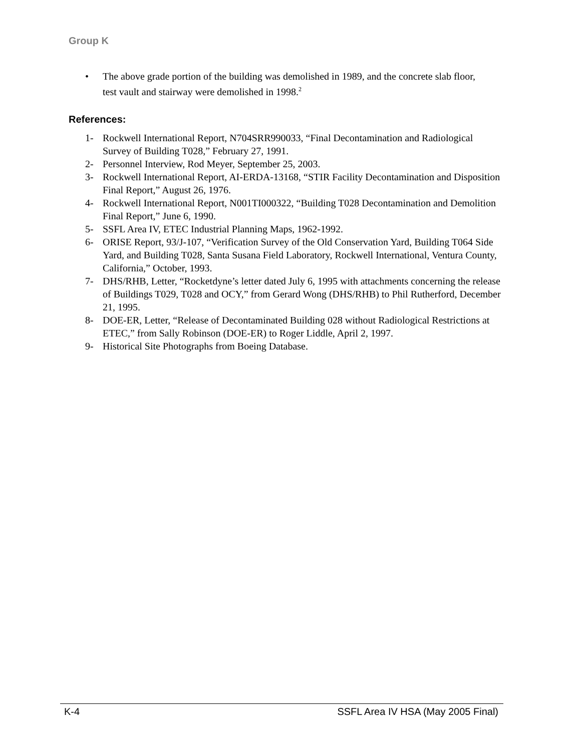Group K
•
The above grade portion of the building was demolished in 1989, and the concrete slab floor, test vault and stairway were demolished in 1998.<sup>2</sup>
References:
1- Rockwell International Report, N704SRR990033, “Final Decontamination and Radiological Survey of Building T028,” February 27, 1991.
2- Personnel Interview, Rod Meyer, September 25, 2003.
3- Rockwell International Report, AI-ERDA-13168, “STIR Facility Decontamination and Disposition Final Report,” August 26, 1976.
4- Rockwell International Report, N001TI000322, “Building T028 Decontamination and Demolition Final Report,” June 6, 1990.
5- SSFL Area IV, ETEC Industrial Planning Maps, 1962-1992.
6- ORISE Report, 93/J-107, “Verification Survey of the Old Conservation Yard, Building T064 Side Yard, and Building T028, Santa Susana Field Laboratory, Rockwell International, Ventura County, California,” October, 1993.
7- DHS/RHB, Letter, “Rocketdyne’s letter dated July 6, 1995 with attachments concerning the release of Buildings T029, T028 and OCY,” from Gerard Wong (DHS/RHB) to Phil Rutherford, December 21, 1995.
8- DOE-ER, Letter, “Release of Decontaminated Building 028 without Radiological Restrictions at ETEC,” from Sally Robinson (DOE-ER) to Roger Liddle, April 2, 1997.
9- Historical Site Photographs from Boeing Database.
K-4 SSFL Area IV HSA (May 2005 Final)